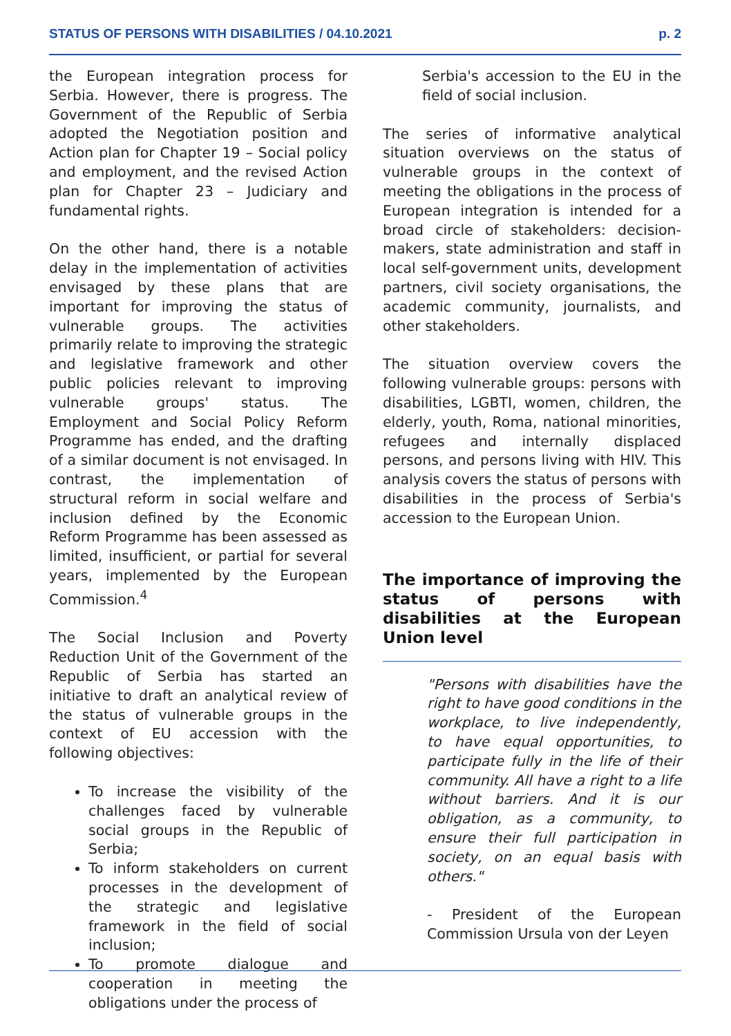STATUS OF PERSONS WITH DISABILITIES / 04.10.2021 p. 2
the European integration process for Serbia. However, there is progress. The Government of the Republic of Serbia adopted the Negotiation position and Action plan for Chapter 19 – Social policy and employment, and the revised Action plan for Chapter 23 – Judiciary and fundamental rights.
On the other hand, there is a notable delay in the implementation of activities envisaged by these plans that are important for improving the status of vulnerable groups. The activities primarily relate to improving the strategic and legislative framework and other public policies relevant to improving vulnerable groups' status. The Employment and Social Policy Reform Programme has ended, and the drafting of a similar document is not envisaged. In contrast, the implementation of structural reform in social welfare and inclusion defined by the Economic Reform Programme has been assessed as limited, insufficient, or partial for several years, implemented by the European Commission.<sup>4</sup>
The Social Inclusion and Poverty Reduction Unit of the Government of the Republic of Serbia has started an initiative to draft an analytical review of the status of vulnerable groups in the context of EU accession with the following objectives:
To increase the visibility of the challenges faced by vulnerable social groups in the Republic of Serbia;
To inform stakeholders on current processes in the development of the strategic and legislative framework in the field of social inclusion;
To promote dialogue and cooperation in meeting the obligations under the process of
Serbia's accession to the EU in the field of social inclusion.
The series of informative analytical situation overviews on the status of vulnerable groups in the context of meeting the obligations in the process of European integration is intended for a broad circle of stakeholders: decision-makers, state administration and staff in local self-government units, development partners, civil society organisations, the academic community, journalists, and other stakeholders.
The situation overview covers the following vulnerable groups: persons with disabilities, LGBTI, women, children, the elderly, youth, Roma, national minorities, refugees and internally displaced persons, and persons living with HIV. This analysis covers the status of persons with disabilities in the process of Serbia's accession to the European Union.
The importance of improving the status of persons with disabilities at the European Union level
"Persons with disabilities have the right to have good conditions in the workplace, to live independently, to have equal opportunities, to participate fully in the life of their community. All have a right to a life without barriers. And it is our obligation, as a community, to ensure their full participation in society, on an equal basis with others."
- President of the European Commission Ursula von der Leyen